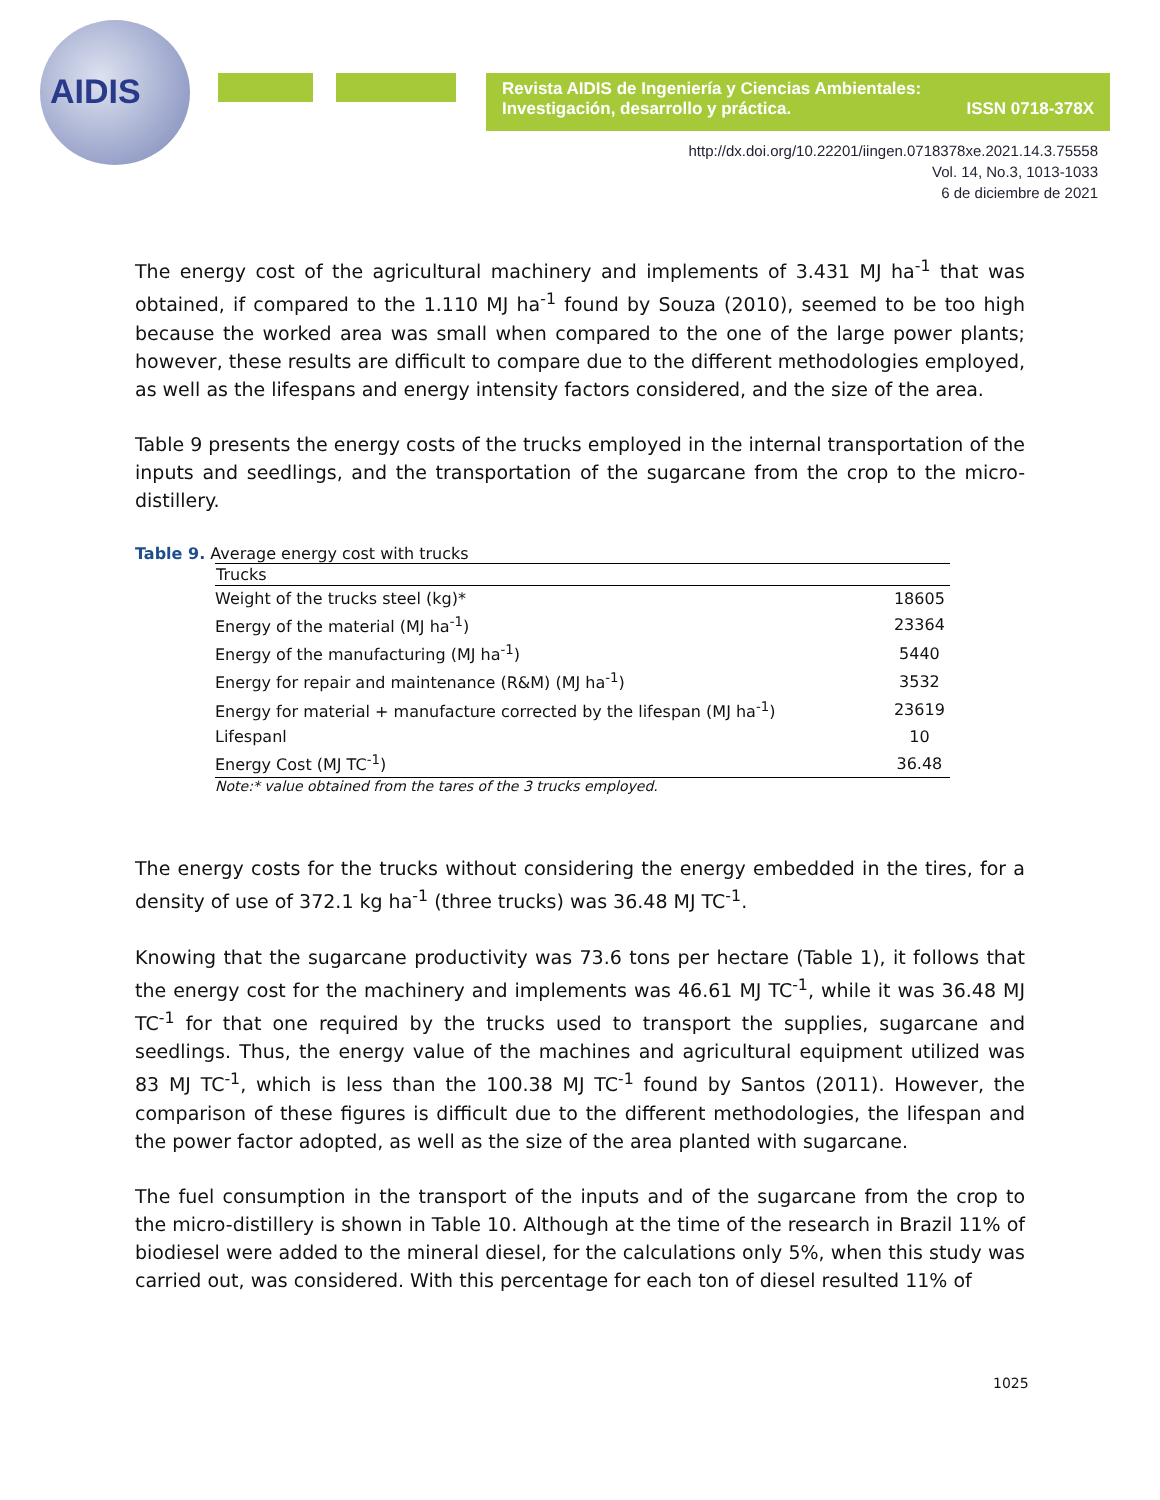AIDIS
Revista AIDIS de Ingeniería y Ciencias Ambientales:
Investigación, desarrollo y práctica. ISSN 0718-378X
http://dx.doi.org/10.22201/iingen.0718378xe.2021.14.3.75558
Vol. 14, No.3, 1013-1033
6 de diciembre de 2021
The energy cost of the agricultural machinery and implements of 3.431 MJ ha<sup>-1</sup> that was obtained, if compared to the 1.110 MJ ha<sup>-1</sup> found by Souza (2010), seemed to be too high because the worked area was small when compared to the one of the large power plants; however, these results are difficult to compare due to the different methodologies employed, as well as the lifespans and energy intensity factors considered, and the size of the area.
Table 9 presents the energy costs of the trucks employed in the internal transportation of the inputs and seedlings, and the transportation of the sugarcane from the crop to the micro-distillery.
Table 9. Average energy cost with trucks
| Trucks | |
| --- | --- |
| Weight of the trucks steel (kg)* | 18605 |
| Energy of the material (MJ ha<sup>-1</sup>) | 23364 |
| Energy of the manufacturing (MJ ha<sup>-1</sup>) | 5440 |
| Energy for repair and maintenance (R&M) (MJ ha<sup>-1</sup>) | 3532 |
| Energy for material + manufacture corrected by the lifespan (MJ ha<sup>-1</sup>) | 23619 |
| Lifespanl | 10 |
| Energy Cost (MJ TC<sup>-1</sup>) | 36.48 |
Note:* value obtained from the tares of the 3 trucks employed.
The energy costs for the trucks without considering the energy embedded in the tires, for a density of use of 372.1 kg ha<sup>-1</sup> (three trucks) was 36.48 MJ TC<sup>-1</sup>.
Knowing that the sugarcane productivity was 73.6 tons per hectare (Table 1), it follows that the energy cost for the machinery and implements was 46.61 MJ TC<sup>-1</sup>, while it was 36.48 MJ TC<sup>-1</sup> for that one required by the trucks used to transport the supplies, sugarcane and seedlings. Thus, the energy value of the machines and agricultural equipment utilized was 83 MJ TC<sup>-1</sup>, which is less than the 100.38 MJ TC<sup>-1</sup> found by Santos (2011). However, the comparison of these figures is difficult due to the different methodologies, the lifespan and the power factor adopted, as well as the size of the area planted with sugarcane.
The fuel consumption in the transport of the inputs and of the sugarcane from the crop to the micro-distillery is shown in Table 10. Although at the time of the research in Brazil 11% of biodiesel were added to the mineral diesel, for the calculations only 5%, when this study was carried out, was considered. With this percentage for each ton of diesel resulted 11% of
1025